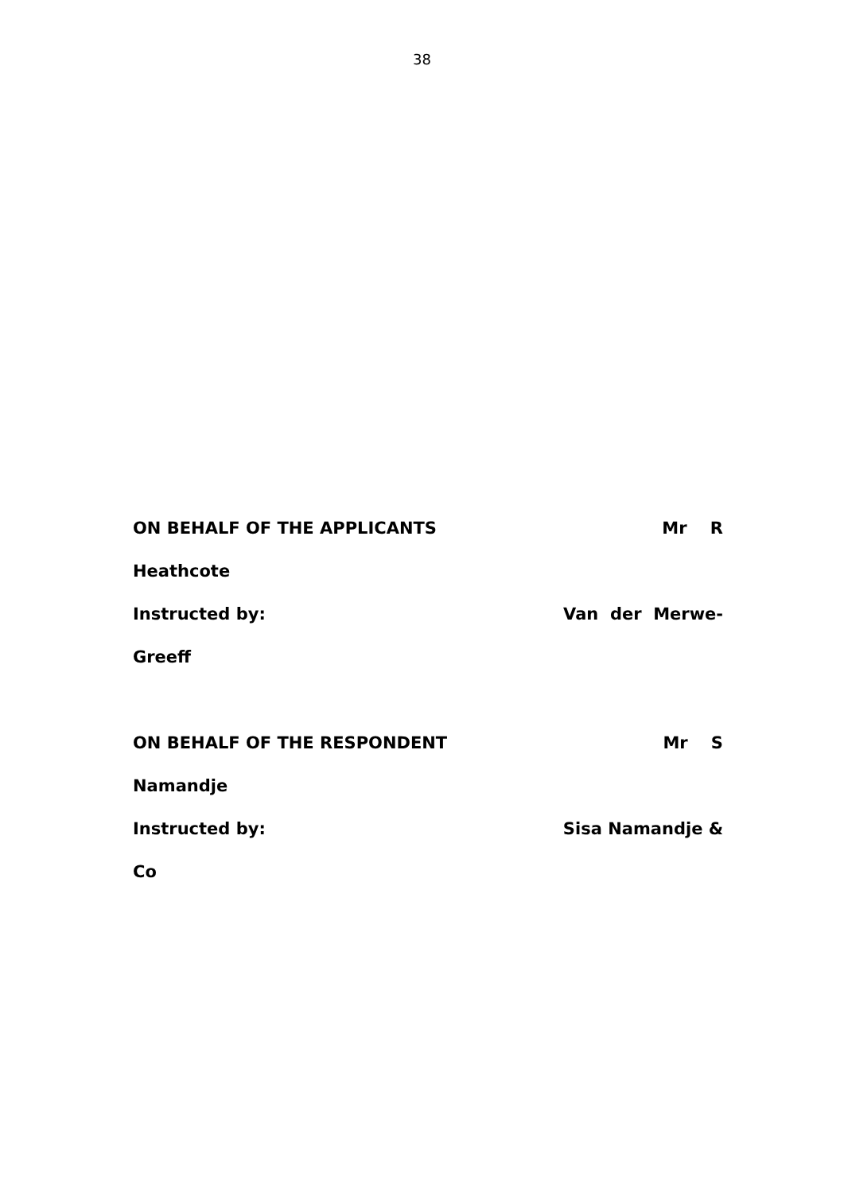38
ON BEHALF OF THE APPLICANTS Mr R
Heathcote
Instructed by: Van der Merwe-
Greeff
ON BEHALF OF THE RESPONDENT Mr S
Namandje
Instructed by: Sisa Namandje &
Co